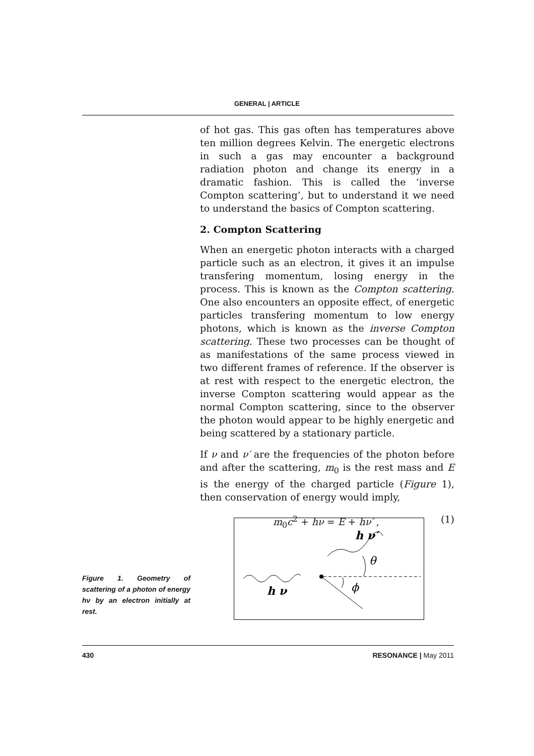GENERAL | ARTICLE
of hot gas. This gas often has temperatures above ten million degrees Kelvin. The energetic electrons in such a gas may encounter a background radiation photon and change its energy in a dramatic fashion. This is called the ‘inverse Compton scattering’, but to understand it we need to understand the basics of Compton scattering.
2. Compton Scattering
When an energetic photon interacts with a charged particle such as an electron, it gives it an impulse transfering momentum, losing energy in the process. This is known as the Compton scattering. One also encounters an opposite effect, of energetic particles transfering momentum to low energy photons, which is known as the inverse Compton scattering. These two processes can be thought of as manifestations of the same process viewed in two different frames of reference. If the observer is at rest with respect to the energetic electron, the inverse Compton scattering would appear as the normal Compton scattering, since to the observer the photon would appear to be highly energetic and being scattered by a stationary particle.
If ν and ν′ are the frequencies of the photon before and after the scattering, m<sub>0</sub> is the rest mass and E is the energy of the charged particle (Figure 1), then conservation of energy would imply,
m<sub>0</sub>c<sup>2</sup> + hν = E + hν′ , (1)
Figure 1. Geometry of scattering of a photon of energy hν by an electron initially at rest.
h ν′
θ
ϕ
h ν
430 RESONANCE | May 2011